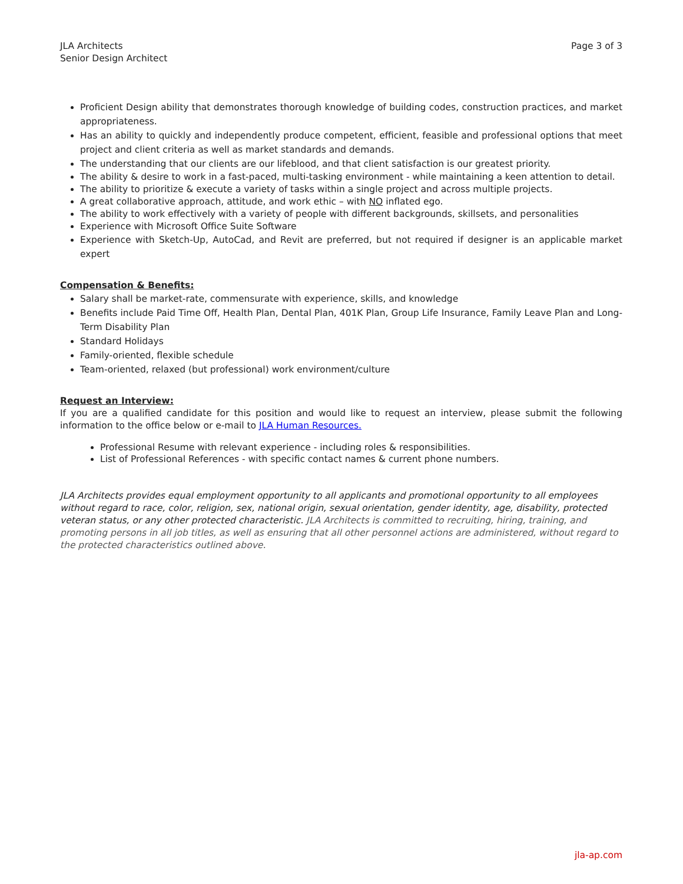JLA Architects
Senior Design Architect
Page 3 of 3
Proficient Design ability that demonstrates thorough knowledge of building codes, construction practices, and market appropriateness.
Has an ability to quickly and independently produce competent, efficient, feasible and professional options that meet project and client criteria as well as market standards and demands.
The understanding that our clients are our lifeblood, and that client satisfaction is our greatest priority.
The ability & desire to work in a fast-paced, multi-tasking environment - while maintaining a keen attention to detail.
The ability to prioritize & execute a variety of tasks within a single project and across multiple projects.
A great collaborative approach, attitude, and work ethic – with NO inflated ego.
The ability to work effectively with a variety of people with different backgrounds, skillsets, and personalities
Experience with Microsoft Office Suite Software
Experience with Sketch-Up, AutoCad, and Revit are preferred, but not required if designer is an applicable market expert
Compensation & Benefits:
Salary shall be market-rate, commensurate with experience, skills, and knowledge
Benefits include Paid Time Off, Health Plan, Dental Plan, 401K Plan, Group Life Insurance, Family Leave Plan and Long-Term Disability Plan
Standard Holidays
Family-oriented, flexible schedule
Team-oriented, relaxed (but professional) work environment/culture
Request an Interview:
If you are a qualified candidate for this position and would like to request an interview, please submit the following information to the office below or e-mail to JLA Human Resources.
Professional Resume with relevant experience - including roles & responsibilities.
List of Professional References - with specific contact names & current phone numbers.
JLA Architects provides equal employment opportunity to all applicants and promotional opportunity to all employees without regard to race, color, religion, sex, national origin, sexual orientation, gender identity, age, disability, protected veteran status, or any other protected characteristic. JLA Architects is committed to recruiting, hiring, training, and promoting persons in all job titles, as well as ensuring that all other personnel actions are administered, without regard to the protected characteristics outlined above.
jla-ap.com